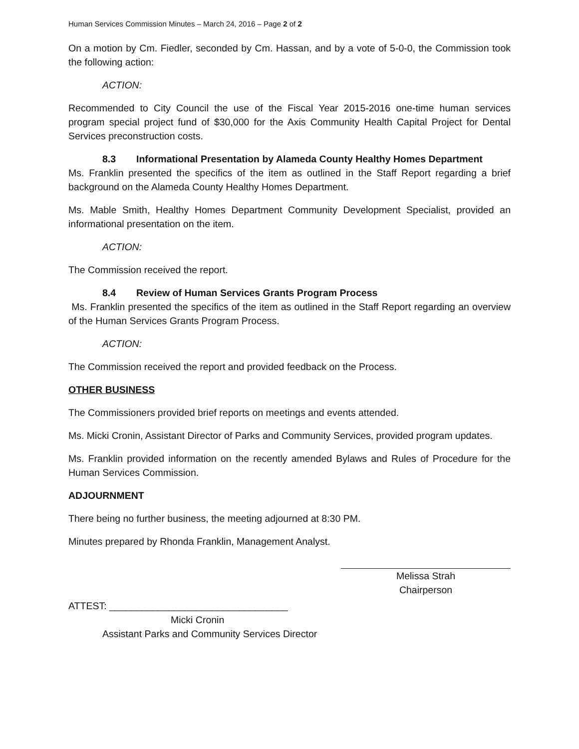Human Services Commission Minutes – March 24, 2016 – Page 2 of 2
On a motion by Cm. Fiedler, seconded by Cm. Hassan, and by a vote of 5-0-0, the Commission took the following action:
ACTION:
Recommended to City Council the use of the Fiscal Year 2015-2016 one-time human services program special project fund of $30,000 for the Axis Community Health Capital Project for Dental Services preconstruction costs.
8.3 Informational Presentation by Alameda County Healthy Homes Department
Ms. Franklin presented the specifics of the item as outlined in the Staff Report regarding a brief background on the Alameda County Healthy Homes Department.
Ms. Mable Smith, Healthy Homes Department Community Development Specialist, provided an informational presentation on the item.
ACTION:
The Commission received the report.
8.4 Review of Human Services Grants Program Process
Ms. Franklin presented the specifics of the item as outlined in the Staff Report regarding an overview of the Human Services Grants Program Process.
ACTION:
The Commission received the report and provided feedback on the Process.
OTHER BUSINESS
The Commissioners provided brief reports on meetings and events attended.
Ms. Micki Cronin, Assistant Director of Parks and Community Services, provided program updates.
Ms. Franklin provided information on the recently amended Bylaws and Rules of Procedure for the Human Services Commission.
ADJOURNMENT
There being no further business, the meeting adjourned at 8:30 PM.
Minutes prepared by Rhonda Franklin, Management Analyst.
Melissa Strah
Chairperson
ATTEST: _________________________________
Micki Cronin
Assistant Parks and Community Services Director